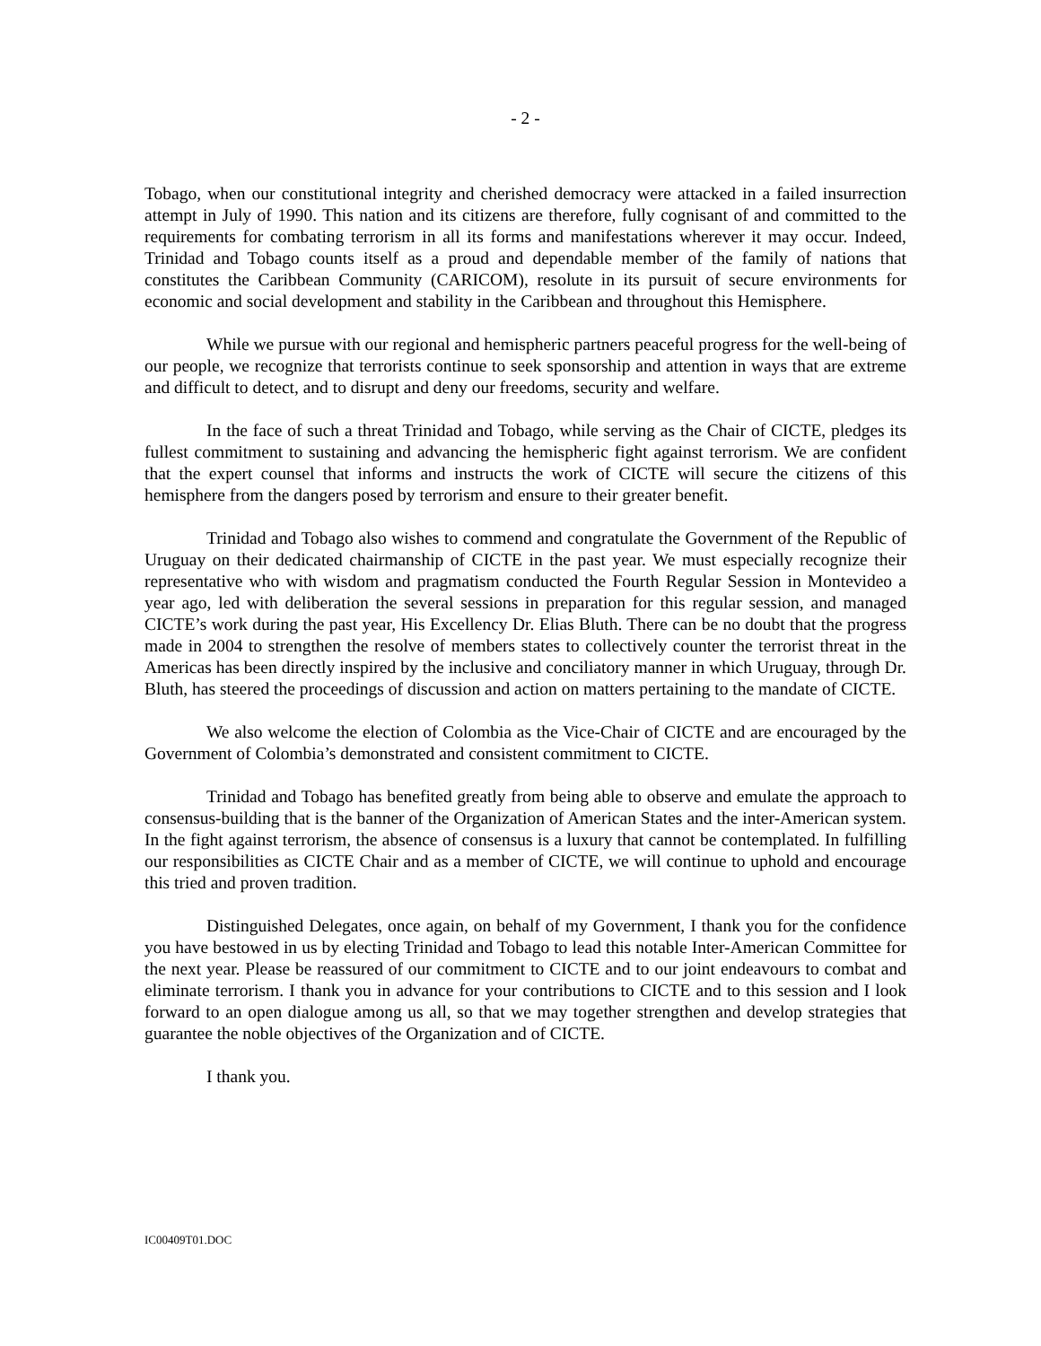- 2 -
Tobago, when our constitutional integrity and cherished democracy were attacked in a failed insurrection attempt in July of 1990. This nation and its citizens are therefore, fully cognisant of and committed to the requirements for combating terrorism in all its forms and manifestations wherever it may occur. Indeed, Trinidad and Tobago counts itself as a proud and dependable member of the family of nations that constitutes the Caribbean Community (CARICOM), resolute in its pursuit of secure environments for economic and social development and stability in the Caribbean and throughout this Hemisphere.
While we pursue with our regional and hemispheric partners peaceful progress for the well-being of our people, we recognize that terrorists continue to seek sponsorship and attention in ways that are extreme and difficult to detect, and to disrupt and deny our freedoms, security and welfare.
In the face of such a threat Trinidad and Tobago, while serving as the Chair of CICTE, pledges its fullest commitment to sustaining and advancing the hemispheric fight against terrorism. We are confident that the expert counsel that informs and instructs the work of CICTE will secure the citizens of this hemisphere from the dangers posed by terrorism and ensure to their greater benefit.
Trinidad and Tobago also wishes to commend and congratulate the Government of the Republic of Uruguay on their dedicated chairmanship of CICTE in the past year. We must especially recognize their representative who with wisdom and pragmatism conducted the Fourth Regular Session in Montevideo a year ago, led with deliberation the several sessions in preparation for this regular session, and managed CICTE’s work during the past year, His Excellency Dr. Elias Bluth. There can be no doubt that the progress made in 2004 to strengthen the resolve of members states to collectively counter the terrorist threat in the Americas has been directly inspired by the inclusive and conciliatory manner in which Uruguay, through Dr. Bluth, has steered the proceedings of discussion and action on matters pertaining to the mandate of CICTE.
We also welcome the election of Colombia as the Vice-Chair of CICTE and are encouraged by the Government of Colombia’s demonstrated and consistent commitment to CICTE.
Trinidad and Tobago has benefited greatly from being able to observe and emulate the approach to consensus-building that is the banner of the Organization of American States and the inter-American system. In the fight against terrorism, the absence of consensus is a luxury that cannot be contemplated. In fulfilling our responsibilities as CICTE Chair and as a member of CICTE, we will continue to uphold and encourage this tried and proven tradition.
Distinguished Delegates, once again, on behalf of my Government, I thank you for the confidence you have bestowed in us by electing Trinidad and Tobago to lead this notable Inter-American Committee for the next year. Please be reassured of our commitment to CICTE and to our joint endeavours to combat and eliminate terrorism. I thank you in advance for your contributions to CICTE and to this session and I look forward to an open dialogue among us all, so that we may together strengthen and develop strategies that guarantee the noble objectives of the Organization and of CICTE.
I thank you.
IC00409T01.DOC